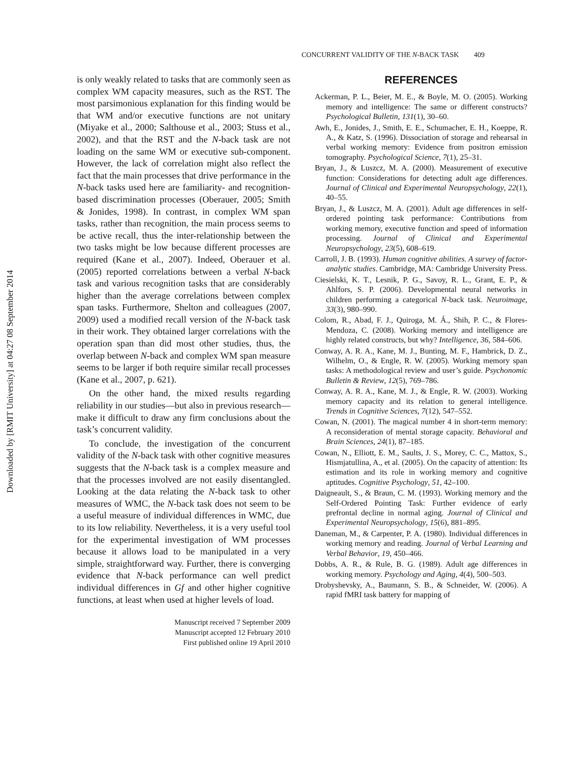Downloaded by [RMIT University] at 04:27 08 September 2014
CONCURRENT VALIDITY OF THE N-BACK TASK 409
is only weakly related to tasks that are commonly seen as complex WM capacity measures, such as the RST. The most parsimonious explanation for this finding would be that WM and/or executive functions are not unitary (Miyake et al., 2000; Salthouse et al., 2003; Stuss et al., 2002), and that the RST and the N-back task are not loading on the same WM or executive sub-component. However, the lack of correlation might also reflect the fact that the main processes that drive performance in the N-back tasks used here are familiarity- and recognition-based discrimination processes (Oberauer, 2005; Smith & Jonides, 1998). In contrast, in complex WM span tasks, rather than recognition, the main process seems to be active recall, thus the inter-relationship between the two tasks might be low because different processes are required (Kane et al., 2007). Indeed, Oberauer et al. (2005) reported correlations between a verbal N-back task and various recognition tasks that are considerably higher than the average correlations between complex span tasks. Furthermore, Shelton and colleagues (2007, 2009) used a modified recall version of the N-back task in their work. They obtained larger correlations with the operation span than did most other studies, thus, the overlap between N-back and complex WM span measure seems to be larger if both require similar recall processes (Kane et al., 2007, p. 621).
On the other hand, the mixed results regarding reliability in our studies—but also in previous research—make it difficult to draw any firm conclusions about the task’s concurrent validity.
To conclude, the investigation of the concurrent validity of the N-back task with other cognitive measures suggests that the N-back task is a complex measure and that the processes involved are not easily disentangled. Looking at the data relating the N-back task to other measures of WMC, the N-back task does not seem to be a useful measure of individual differences in WMC, due to its low reliability. Nevertheless, it is a very useful tool for the experimental investigation of WM processes because it allows load to be manipulated in a very simple, straightforward way. Further, there is converging evidence that N-back performance can well predict individual differences in Gf and other higher cognitive functions, at least when used at higher levels of load.
Manuscript received 7 September 2009
Manuscript accepted 12 February 2010
First published online 19 April 2010
REFERENCES
Ackerman, P. L., Beier, M. E., & Boyle, M. O. (2005). Working memory and intelligence: The same or different constructs? Psychological Bulletin, 131(1), 30–60.
Awh, E., Jonides, J., Smith, E. E., Schumacher, E. H., Koeppe, R. A., & Katz, S. (1996). Dissociation of storage and rehearsal in verbal working memory: Evidence from positron emission tomography. Psychological Science, 7(1), 25–31.
Bryan, J., & Luszcz, M. A. (2000). Measurement of executive function: Considerations for detecting adult age differences. Journal of Clinical and Experimental Neuropsychology, 22(1), 40–55.
Bryan, J., & Luszcz, M. A. (2001). Adult age differences in self-ordered pointing task performance: Contributions from working memory, executive function and speed of information processing. Journal of Clinical and Experimental Neuropsychology, 23(5), 608–619.
Carroll, J. B. (1993). Human cognitive abilities. A survey of factor-analytic studies. Cambridge, MA: Cambridge University Press.
Ciesielski, K. T., Lesnik, P. G., Savoy, R. L., Grant, E. P., & Ahlfors, S. P. (2006). Developmental neural networks in children performing a categorical N-back task. Neuroimage, 33(3), 980–990.
Colom, R., Abad, F. J., Quiroga, M. Á., Shih, P. C., & Flores-Mendoza, C. (2008). Working memory and intelligence are highly related constructs, but why? Intelligence, 36, 584–606.
Conway, A. R. A., Kane, M. J., Bunting, M. F., Hambrick, D. Z., Wilhelm, O., & Engle, R. W. (2005). Working memory span tasks: A methodological review and user’s guide. Psychonomic Bulletin & Review, 12(5), 769–786.
Conway, A. R. A., Kane, M. J., & Engle, R. W. (2003). Working memory capacity and its relation to general intelligence. Trends in Cognitive Sciences, 7(12), 547–552.
Cowan, N. (2001). The magical number 4 in short-term memory: A reconsideration of mental storage capacity. Behavioral and Brain Sciences, 24(1), 87–185.
Cowan, N., Elliott, E. M., Saults, J. S., Morey, C. C., Mattox, S., Hismjatullina, A., et al. (2005). On the capacity of attention: Its estimation and its role in working memory and cognitive aptitudes. Cognitive Psychology, 51, 42–100.
Daigneault, S., & Braun, C. M. (1993). Working memory and the Self-Ordered Pointing Task: Further evidence of early prefrontal decline in normal aging. Journal of Clinical and Experimental Neuropsychology, 15(6), 881–895.
Daneman, M., & Carpenter, P. A. (1980). Individual differences in working memory and reading. Journal of Verbal Learning and Verbal Behavior, 19, 450–466.
Dobbs, A. R., & Rule, B. G. (1989). Adult age differences in working memory. Psychology and Aging, 4(4), 500–503.
Drobyshevsky, A., Baumann, S. B., & Schneider, W. (2006). A rapid fMRI task battery for mapping of